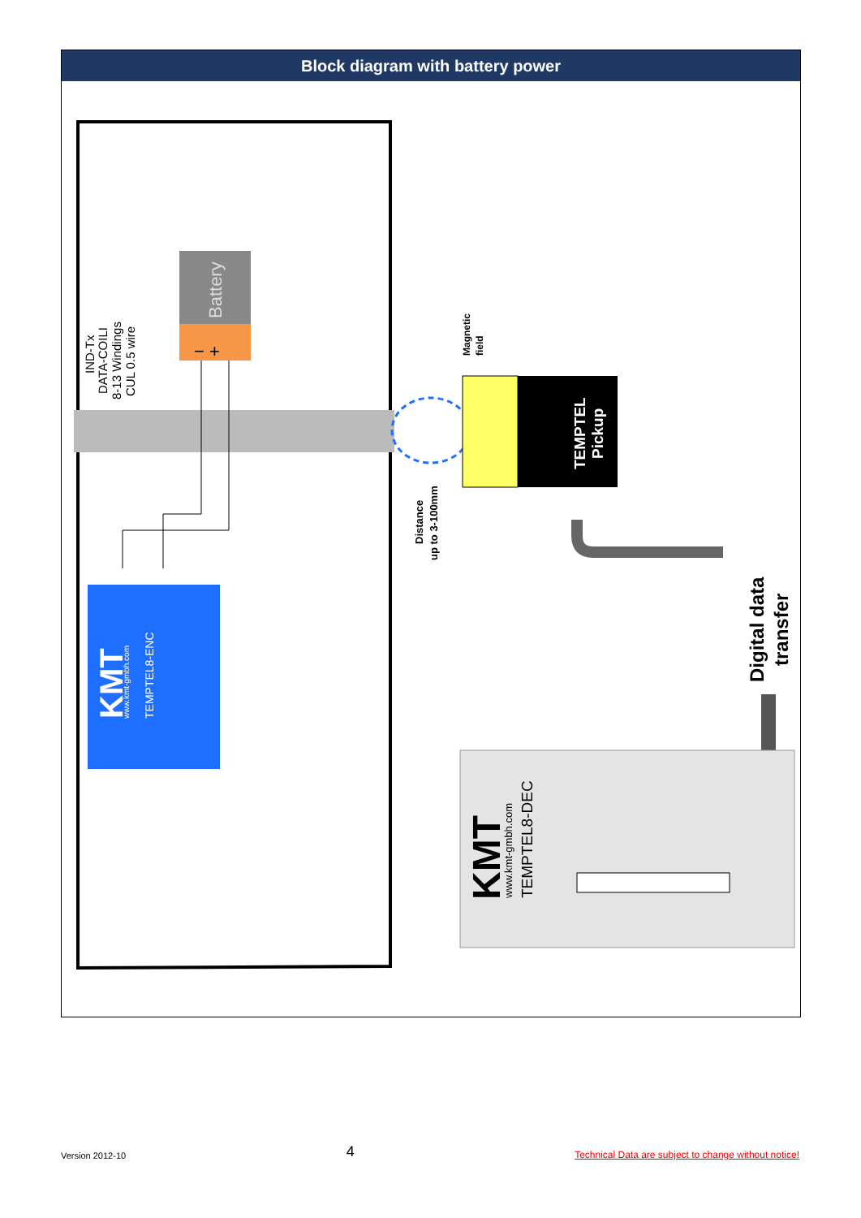Block diagram with battery power
Battery
− +
IND-Tx
DATA-COILI
8-13 Windings
CUL 0.5 wire
KMT
www.kmt-gmbh.com
TEMPTEL8-ENC
Magnetic
field
Distance
up to 3-100mm
TEMPTEL
Pickup
Digital data
transfer
KMT
www.kmt-gmbh.com
TEMPTEL8-DEC
Version 2012-10 4 Technical Data are subject to change without notice!